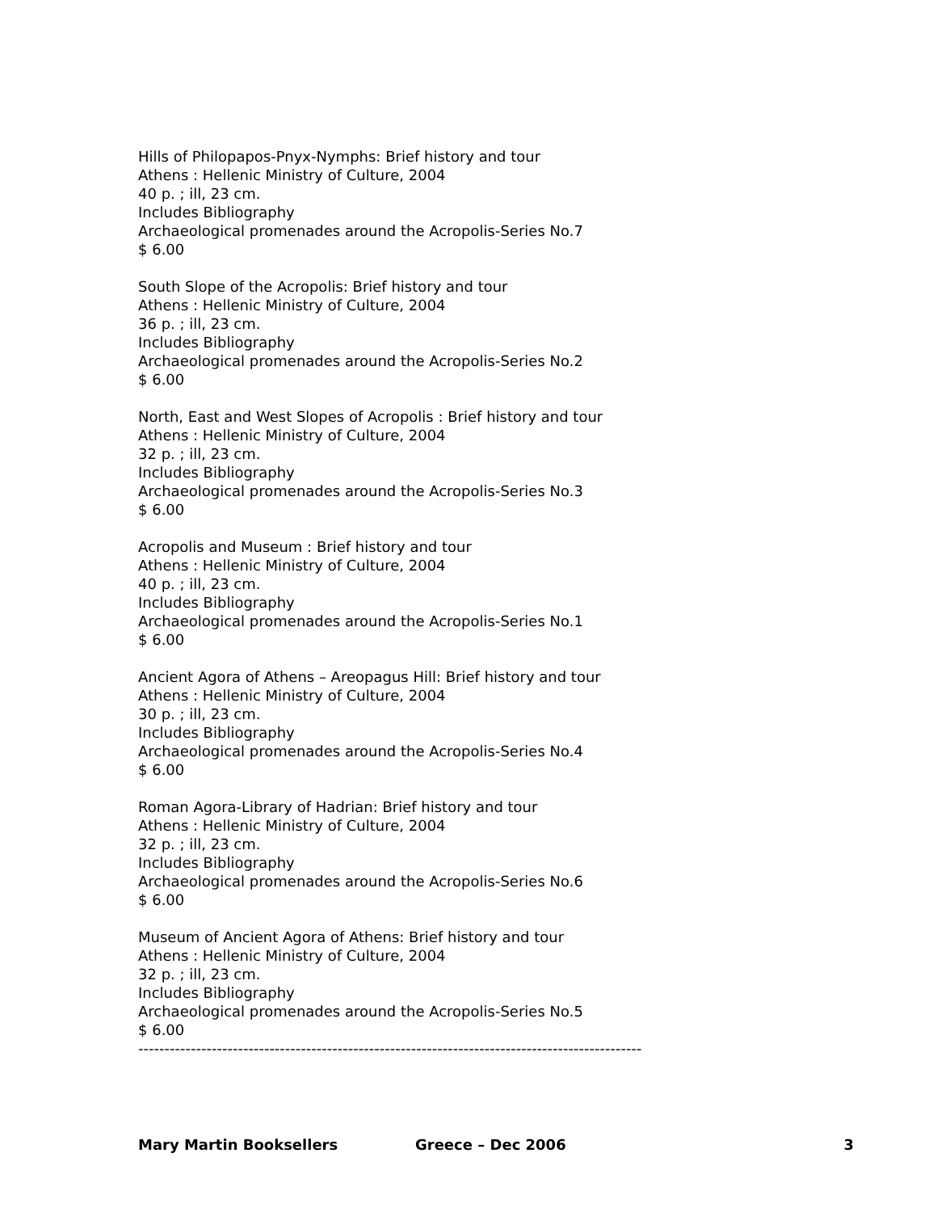Hills of Philopapos-Pnyx-Nymphs: Brief history and tour
Athens : Hellenic Ministry of Culture, 2004
40 p. ; ill, 23 cm.
Includes Bibliography
Archaeological promenades around the Acropolis-Series No.7
$ 6.00
South Slope of the Acropolis: Brief history and tour
Athens : Hellenic Ministry of Culture, 2004
36 p. ; ill, 23 cm.
Includes Bibliography
Archaeological promenades around the Acropolis-Series No.2
$ 6.00
North, East and West Slopes of Acropolis : Brief history and tour
Athens : Hellenic Ministry of Culture, 2004
32 p. ; ill, 23 cm.
Includes Bibliography
Archaeological promenades around the Acropolis-Series No.3
$ 6.00
Acropolis and Museum : Brief history and tour
Athens : Hellenic Ministry of Culture, 2004
40 p. ; ill, 23 cm.
Includes Bibliography
Archaeological promenades around the Acropolis-Series No.1
$ 6.00
Ancient Agora of Athens – Areopagus Hill: Brief history and tour
Athens : Hellenic Ministry of Culture, 2004
30 p. ; ill, 23 cm.
Includes Bibliography
Archaeological promenades around the Acropolis-Series No.4
$ 6.00
Roman Agora-Library of Hadrian: Brief history and tour
Athens : Hellenic Ministry of Culture, 2004
32 p. ; ill, 23 cm.
Includes Bibliography
Archaeological promenades around the Acropolis-Series No.6
$ 6.00
Museum of Ancient Agora of Athens: Brief history and tour
Athens : Hellenic Ministry of Culture, 2004
32 p. ; ill, 23 cm.
Includes Bibliography
Archaeological promenades around the Acropolis-Series No.5
$ 6.00
------------------------------------------------------------------------------------------------
Mary Martin Booksellers Greece – Dec 2006 3